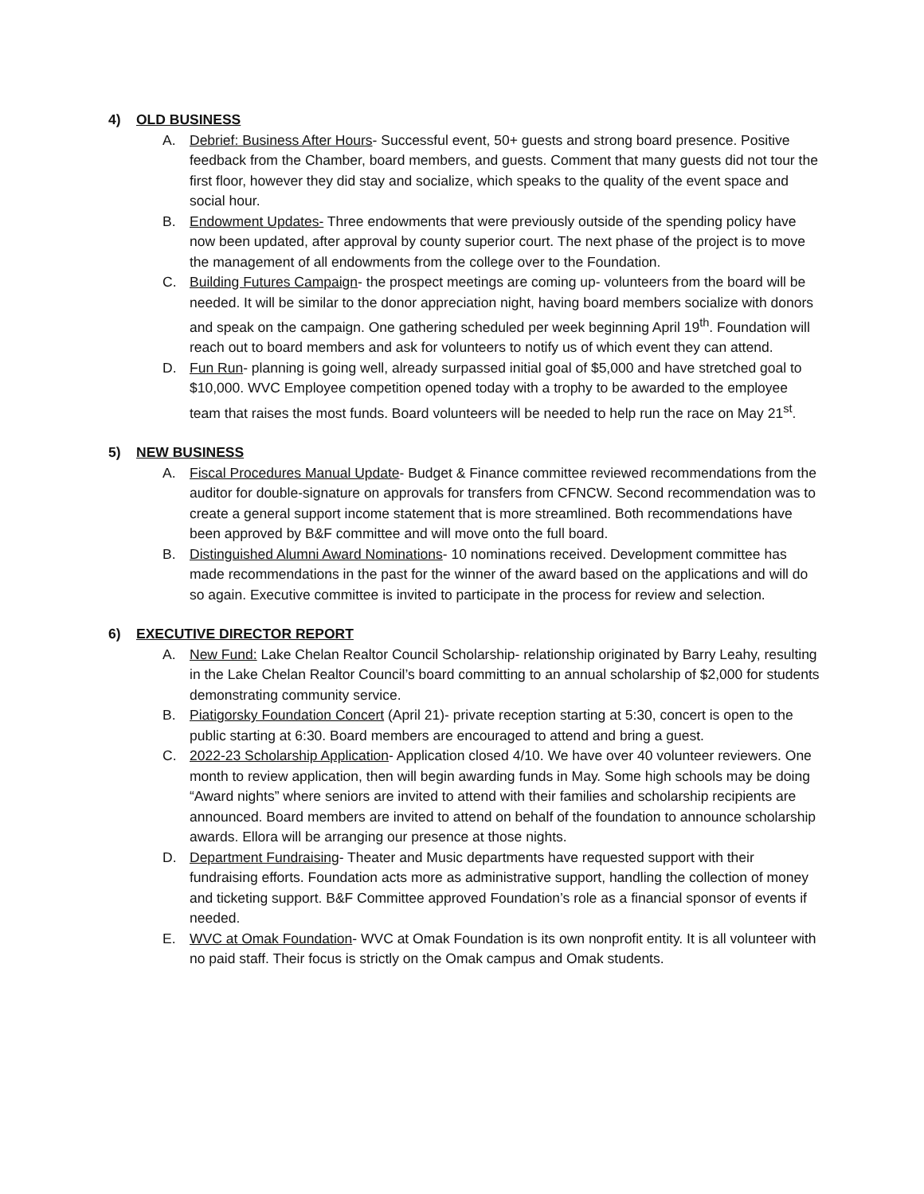4) OLD BUSINESS
A. Debrief: Business After Hours- Successful event, 50+ guests and strong board presence. Positive feedback from the Chamber, board members, and guests. Comment that many guests did not tour the first floor, however they did stay and socialize, which speaks to the quality of the event space and social hour.
B. Endowment Updates- Three endowments that were previously outside of the spending policy have now been updated, after approval by county superior court. The next phase of the project is to move the management of all endowments from the college over to the Foundation.
C. Building Futures Campaign- the prospect meetings are coming up- volunteers from the board will be needed. It will be similar to the donor appreciation night, having board members socialize with donors and speak on the campaign. One gathering scheduled per week beginning April 19<sup>th</sup>. Foundation will reach out to board members and ask for volunteers to notify us of which event they can attend.
D. Fun Run- planning is going well, already surpassed initial goal of $5,000 and have stretched goal to $10,000. WVC Employee competition opened today with a trophy to be awarded to the employee team that raises the most funds. Board volunteers will be needed to help run the race on May 21<sup>st</sup>.
5) NEW BUSINESS
A. Fiscal Procedures Manual Update- Budget & Finance committee reviewed recommendations from the auditor for double-signature on approvals for transfers from CFNCW. Second recommendation was to create a general support income statement that is more streamlined. Both recommendations have been approved by B&F committee and will move onto the full board.
B. Distinguished Alumni Award Nominations- 10 nominations received. Development committee has made recommendations in the past for the winner of the award based on the applications and will do so again. Executive committee is invited to participate in the process for review and selection.
6) EXECUTIVE DIRECTOR REPORT
A. New Fund: Lake Chelan Realtor Council Scholarship- relationship originated by Barry Leahy, resulting in the Lake Chelan Realtor Council’s board committing to an annual scholarship of $2,000 for students demonstrating community service.
B. Piatigorsky Foundation Concert (April 21)- private reception starting at 5:30, concert is open to the public starting at 6:30. Board members are encouraged to attend and bring a guest.
C. 2022-23 Scholarship Application- Application closed 4/10. We have over 40 volunteer reviewers. One month to review application, then will begin awarding funds in May. Some high schools may be doing “Award nights” where seniors are invited to attend with their families and scholarship recipients are announced. Board members are invited to attend on behalf of the foundation to announce scholarship awards. Ellora will be arranging our presence at those nights.
D. Department Fundraising- Theater and Music departments have requested support with their fundraising efforts. Foundation acts more as administrative support, handling the collection of money and ticketing support. B&F Committee approved Foundation’s role as a financial sponsor of events if needed.
E. WVC at Omak Foundation- WVC at Omak Foundation is its own nonprofit entity. It is all volunteer with no paid staff. Their focus is strictly on the Omak campus and Omak students.